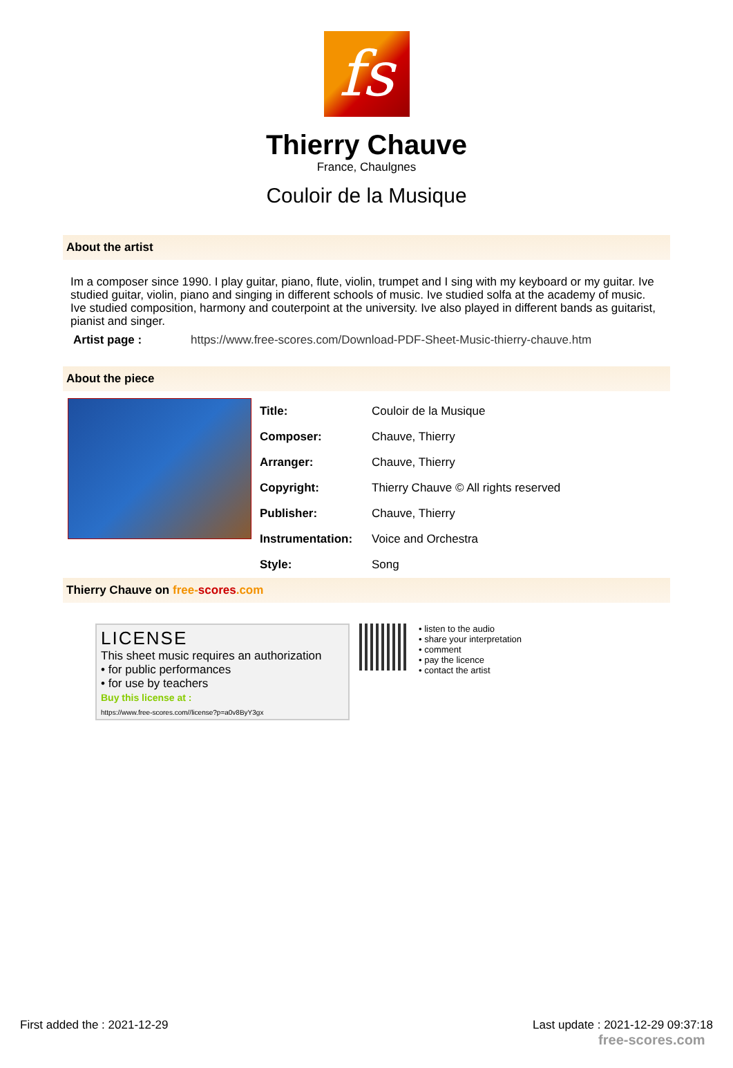fs
Thierry Chauve
France, Chaulgnes
Couloir de la Musique
About the artist
Im a composer since 1990. I play guitar, piano, flute, violin, trumpet and I sing with my keyboard or my guitar. Ive studied guitar, violin, piano and singing in different schools of music. Ive studied solfa at the academy of music. Ive studied composition, harmony and couterpoint at the university. Ive also played in different bands as guitarist, pianist and singer.
Artist page : https://www.free-scores.com/Download-PDF-Sheet-Music-thierry-chauve.htm
About the piece
| Title: | Couloir de la Musique |
| Composer: | Chauve, Thierry |
| Arranger: | Chauve, Thierry |
| Copyright: | Thierry Chauve © All rights reserved |
| Publisher: | Chauve, Thierry |
| Instrumentation: | Voice and Orchestra |
| Style: | Song |
Thierry Chauve on free-scores.com
LICENSE
This sheet music requires an authorization
• for public performances
• for use by teachers
Buy this license at :
https://www.free-scores.com//license?p=a0v8ByY3gx
• listen to the audio
• share your interpretation
• comment
• pay the licence
• contact the artist
First added the : 2021-12-29 Last update : 2021-12-29 09:37:18
free-scores.com